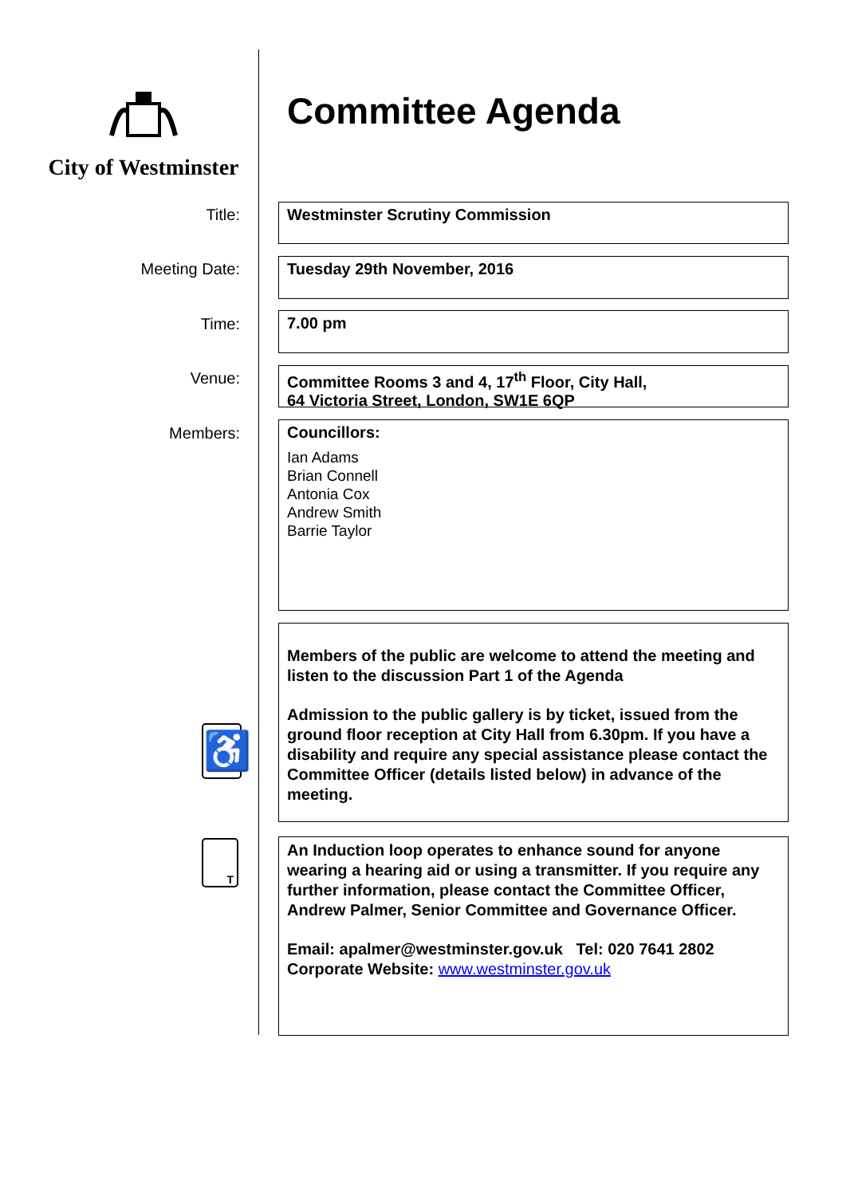City of Westminster Committee Agenda
Title: Westminster Scrutiny Commission
Meeting Date: Tuesday 29th November, 2016
Time: 7.00 pm
Venue:
Committee Rooms 3 and 4, 17<sup>th</sup> Floor, City Hall,
64 Victoria Street, London, SW1E 6QP
Members:
Councillors:
Ian Adams
Brian Connell
Antonia Cox
Andrew Smith
Barrie Taylor
♿
Members of the public are welcome to attend the meeting and listen to the discussion Part 1 of the Agenda
Admission to the public gallery is by ticket, issued from the ground floor reception at City Hall from 6.30pm. If you have a disability and require any special assistance please contact the Committee Officer (details listed below) in advance of the meeting.
T
An Induction loop operates to enhance sound for anyone wearing a hearing aid or using a transmitter. If you require any further information, please contact the Committee Officer, Andrew Palmer, Senior Committee and Governance Officer.
Email: apalmer@westminster.gov.uk Tel: 020 7641 2802
Corporate Website: www.westminster.gov.uk